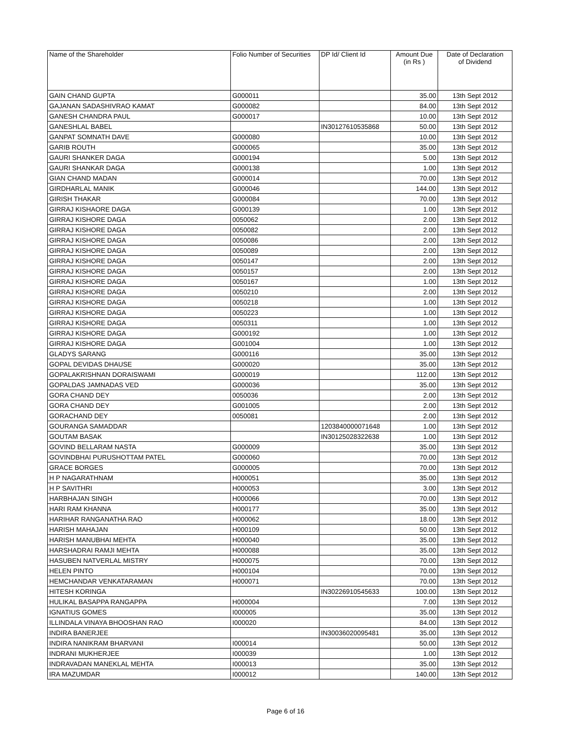| Name of the Shareholder | Folio Number of Securities | DP Id/ Client Id | Amount Due (in Rs ) | Date of Declaration of Dividend |
| --- | --- | --- | --- | --- |
| GAIN CHAND GUPTA | G000011 | | 35.00 | 13th Sept 2012 |
| GAJANAN SADASHIVRAO KAMAT | G000082 | | 84.00 | 13th Sept 2012 |
| GANESH CHANDRA PAUL | G000017 | | 10.00 | 13th Sept 2012 |
| GANESHLAL BABEL | | IN30127610535868 | 50.00 | 13th Sept 2012 |
| GANPAT SOMNATH DAVE | G000080 | | 10.00 | 13th Sept 2012 |
| GARIB ROUTH | G000065 | | 35.00 | 13th Sept 2012 |
| GAURI SHANKER DAGA | G000194 | | 5.00 | 13th Sept 2012 |
| GAURI SHANKAR DAGA | G000138 | | 1.00 | 13th Sept 2012 |
| GIAN CHAND MADAN | G000014 | | 70.00 | 13th Sept 2012 |
| GIRDHARLAL MANIK | G000046 | | 144.00 | 13th Sept 2012 |
| GIRISH THAKAR | G000084 | | 70.00 | 13th Sept 2012 |
| GIRRAJ KISHAORE DAGA | G000139 | | 1.00 | 13th Sept 2012 |
| GIRRAJ KISHORE DAGA | 0050062 | | 2.00 | 13th Sept 2012 |
| GIRRAJ KISHORE DAGA | 0050082 | | 2.00 | 13th Sept 2012 |
| GIRRAJ KISHORE DAGA | 0050086 | | 2.00 | 13th Sept 2012 |
| GIRRAJ KISHORE DAGA | 0050089 | | 2.00 | 13th Sept 2012 |
| GIRRAJ KISHORE DAGA | 0050147 | | 2.00 | 13th Sept 2012 |
| GIRRAJ KISHORE DAGA | 0050157 | | 2.00 | 13th Sept 2012 |
| GIRRAJ KISHORE DAGA | 0050167 | | 1.00 | 13th Sept 2012 |
| GIRRAJ KISHORE DAGA | 0050210 | | 2.00 | 13th Sept 2012 |
| GIRRAJ KISHORE DAGA | 0050218 | | 1.00 | 13th Sept 2012 |
| GIRRAJ KISHORE DAGA | 0050223 | | 1.00 | 13th Sept 2012 |
| GIRRAJ KISHORE DAGA | 0050311 | | 1.00 | 13th Sept 2012 |
| GIRRAJ KISHORE DAGA | G000192 | | 1.00 | 13th Sept 2012 |
| GIRRAJ KISHORE DAGA | G001004 | | 1.00 | 13th Sept 2012 |
| GLADYS SARANG | G000116 | | 35.00 | 13th Sept 2012 |
| GOPAL DEVIDAS DHAUSE | G000020 | | 35.00 | 13th Sept 2012 |
| GOPALAKRISHNAN DORAISWAMI | G000019 | | 112.00 | 13th Sept 2012 |
| GOPALDAS JAMNADAS VED | G000036 | | 35.00 | 13th Sept 2012 |
| GORA CHAND DEY | 0050036 | | 2.00 | 13th Sept 2012 |
| GORA CHAND DEY | G001005 | | 2.00 | 13th Sept 2012 |
| GORACHAND DEY | 0050081 | | 2.00 | 13th Sept 2012 |
| GOURANGA SAMADDAR | | 1203840000071648 | 1.00 | 13th Sept 2012 |
| GOUTAM BASAK | | IN30125028322638 | 1.00 | 13th Sept 2012 |
| GOVIND BELLARAM NASTA | G000009 | | 35.00 | 13th Sept 2012 |
| GOVINDBHAI PURUSHOTTAM PATEL | G000060 | | 70.00 | 13th Sept 2012 |
| GRACE BORGES | G000005 | | 70.00 | 13th Sept 2012 |
| H P NAGARATHNAM | H000051 | | 35.00 | 13th Sept 2012 |
| H P SAVITHRI | H000053 | | 3.00 | 13th Sept 2012 |
| HARBHAJAN SINGH | H000066 | | 70.00 | 13th Sept 2012 |
| HARI RAM KHANNA | H000177 | | 35.00 | 13th Sept 2012 |
| HARIHAR RANGANATHA RAO | H000062 | | 18.00 | 13th Sept 2012 |
| HARISH MAHAJAN | H000109 | | 50.00 | 13th Sept 2012 |
| HARISH MANUBHAI MEHTA | H000040 | | 35.00 | 13th Sept 2012 |
| HARSHADRAI RAMJI MEHTA | H000088 | | 35.00 | 13th Sept 2012 |
| HASUBEN NATVERLAL MISTRY | H000075 | | 70.00 | 13th Sept 2012 |
| HELEN PINTO | H000104 | | 70.00 | 13th Sept 2012 |
| HEMCHANDAR VENKATARAMAN | H000071 | | 70.00 | 13th Sept 2012 |
| HITESH KORINGA | | IN30226910545633 | 100.00 | 13th Sept 2012 |
| HULIKAL BASAPPA RANGAPPA | H000004 | | 7.00 | 13th Sept 2012 |
| IGNATIUS GOMES | I000005 | | 35.00 | 13th Sept 2012 |
| ILLINDALA VINAYA BHOOSHAN RAO | I000020 | | 84.00 | 13th Sept 2012 |
| INDIRA BANERJEE | | IN30036020095481 | 35.00 | 13th Sept 2012 |
| INDIRA NANIKRAM BHARVANI | I000014 | | 50.00 | 13th Sept 2012 |
| INDRANI MUKHERJEE | I000039 | | 1.00 | 13th Sept 2012 |
| INDRAVADAN MANEKLAL MEHTA | I000013 | | 35.00 | 13th Sept 2012 |
| IRA MAZUMDAR | I000012 | | 140.00 | 13th Sept 2012 |
Page 6 of 16